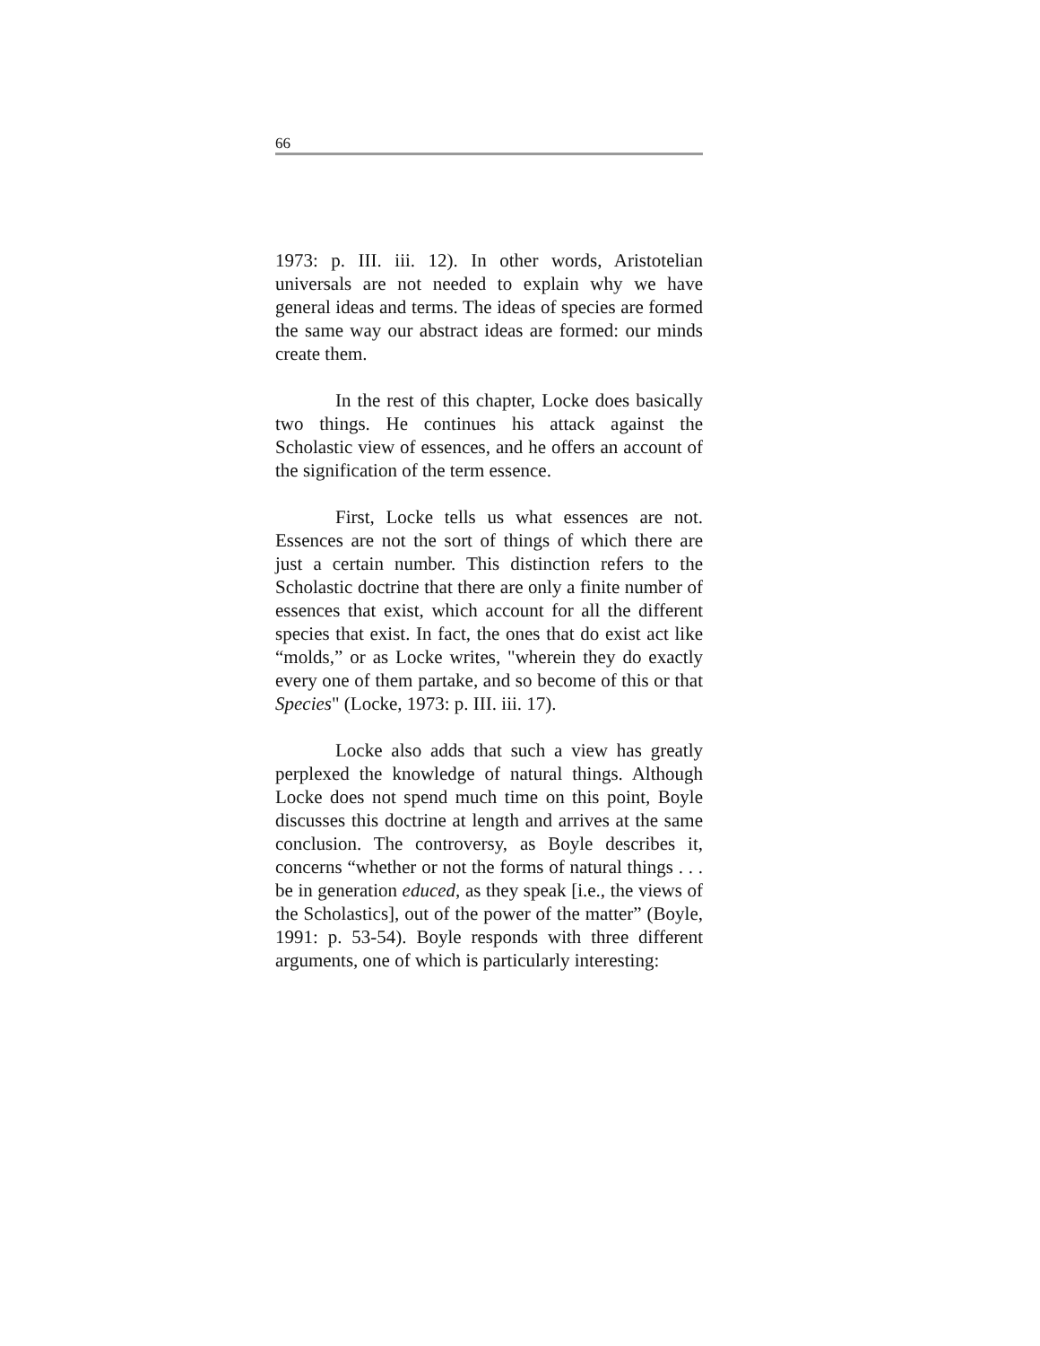66
1973: p. III. iii. 12). In other words, Aristotelian universals are not needed to explain why we have general ideas and terms. The ideas of species are formed the same way our abstract ideas are formed: our minds create them.
In the rest of this chapter, Locke does basically two things. He continues his attack against the Scholastic view of essences, and he offers an account of the signification of the term essence.
First, Locke tells us what essences are not. Essences are not the sort of things of which there are just a certain number. This distinction refers to the Scholastic doctrine that there are only a finite number of essences that exist, which account for all the different species that exist. In fact, the ones that do exist act like “molds,” or as Locke writes, "wherein they do exactly every one of them partake, and so become of this or that Species" (Locke, 1973: p. III. iii. 17).
Locke also adds that such a view has greatly perplexed the knowledge of natural things. Although Locke does not spend much time on this point, Boyle discusses this doctrine at length and arrives at the same conclusion. The controversy, as Boyle describes it, concerns “whether or not the forms of natural things . . . be in generation educed, as they speak [i.e., the views of the Scholastics], out of the power of the matter” (Boyle, 1991: p. 53-54). Boyle responds with three different arguments, one of which is particularly interesting: